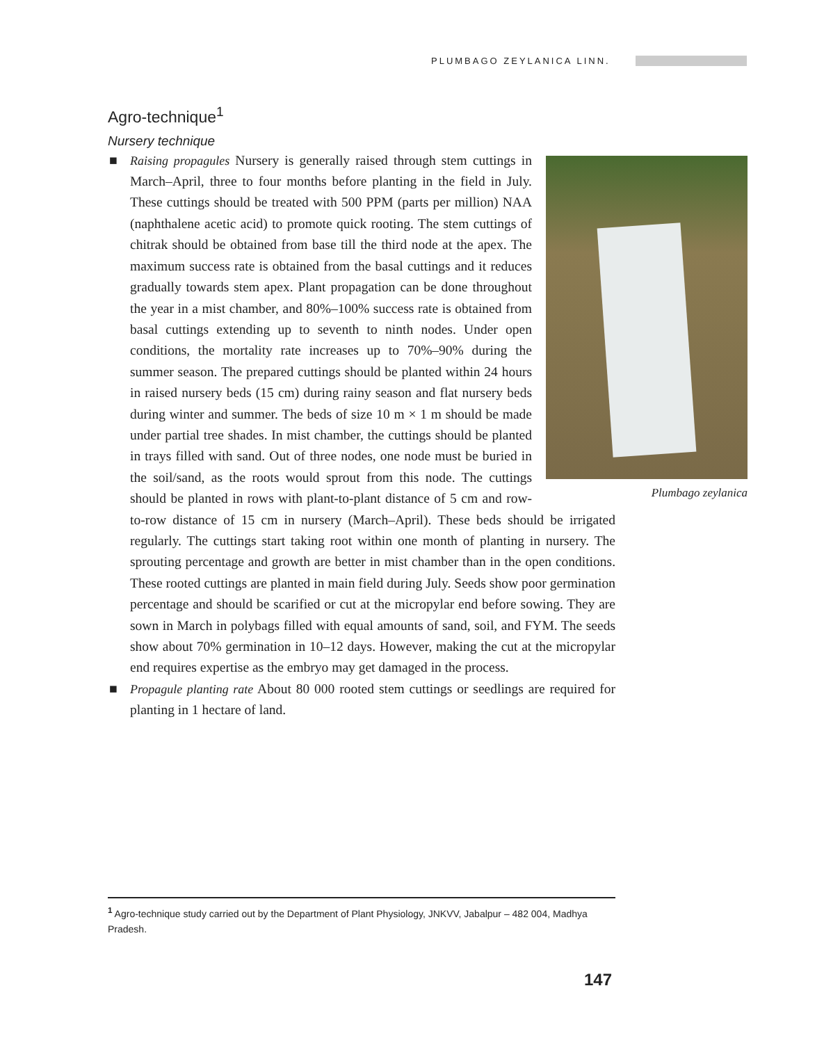PLUMBAGO ZEYLANICA LINN.
Agro-technique<sup>1</sup>
Nursery technique
Plumbago zeylanica
■ Raising propagules Nursery is generally raised through stem cuttings in March–April, three to four months before planting in the field in July. These cuttings should be treated with 500 PPM (parts per million) NAA (naphthalene acetic acid) to promote quick rooting. The stem cuttings of chitrak should be obtained from base till the third node at the apex. The maximum success rate is obtained from the basal cuttings and it reduces gradually towards stem apex. Plant propagation can be done throughout the year in a mist chamber, and 80%–100% success rate is obtained from basal cuttings extending up to seventh to ninth nodes. Under open conditions, the mortality rate increases up to 70%–90% during the summer season. The prepared cuttings should be planted within 24 hours in raised nursery beds (15 cm) during rainy season and flat nursery beds during winter and summer. The beds of size 10 m × 1 m should be made under partial tree shades. In mist chamber, the cuttings should be planted in trays filled with sand. Out of three nodes, one node must be buried in the soil/sand, as the roots would sprout from this node. The cuttings should be planted in rows with plant-to-plant distance of 5 cm and row-to-row distance of 15 cm in nursery (March–April). These beds should be irrigated regularly. The cuttings start taking root within one month of planting in nursery. The sprouting percentage and growth are better in mist chamber than in the open conditions. These rooted cuttings are planted in main field during July. Seeds show poor germination percentage and should be scarified or cut at the micropylar end before sowing. They are sown in March in polybags filled with equal amounts of sand, soil, and FYM. The seeds show about 70% germination in 10–12 days. However, making the cut at the micropylar end requires expertise as the embryo may get damaged in the process.
■ Propagule planting rate About 80 000 rooted stem cuttings or seedlings are required for planting in 1 hectare of land.
<sup>1</sup> Agro-technique study carried out by the Department of Plant Physiology, JNKVV, Jabalpur – 482 004, Madhya Pradesh.
147